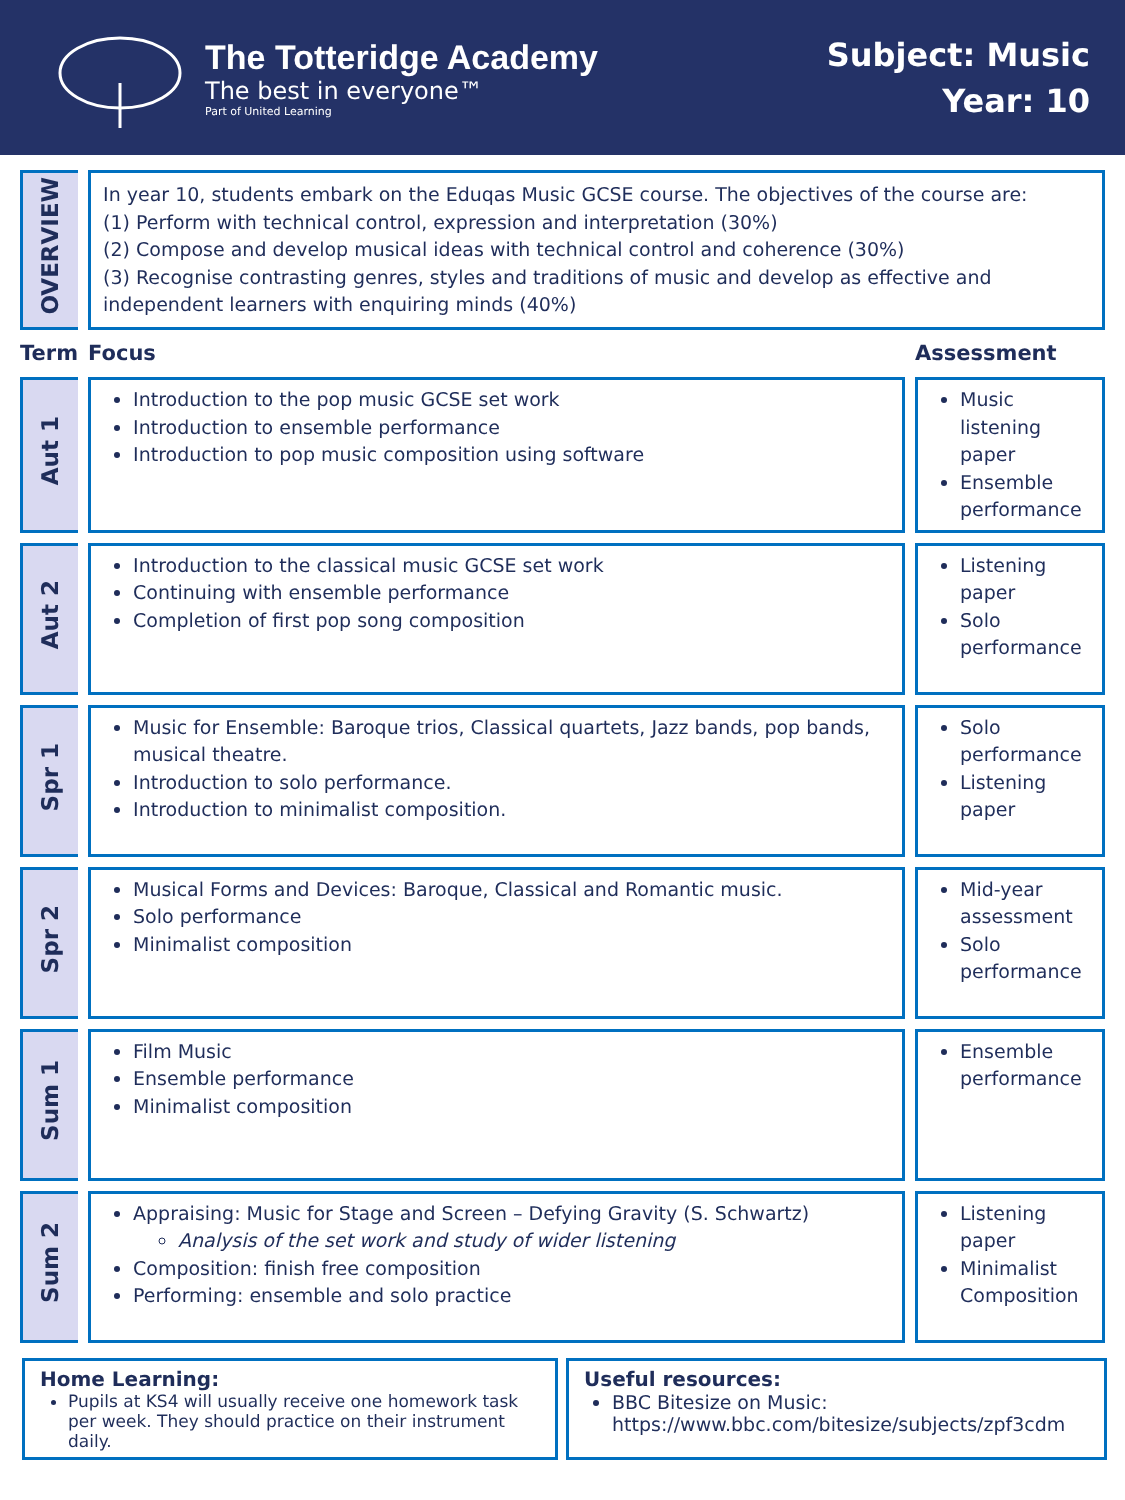The Totteridge Academy
The best in everyone™
Part of United Learning
Subject: Music
Year: 10
| OVERVIEW | In year 10, students embark on the Eduqas Music GCSE course. The objectives of the course are: (1) Perform with technical control, expression and interpretation (30%) (2) Compose and develop musical ideas with technical control and coherence (30%) (3) Recognise contrasting genres, styles and traditions of music and develop as effective and independent learners with enquiring minds (40%) | |
| Term | Focus | Assessment |
| Aut 1 | Introduction to the pop music GCSE set work Introduction to ensemble performance Introduction to pop music composition using software | Music listening paper Ensemble performance |
| Aut 2 | Introduction to the classical music GCSE set work Continuing with ensemble performance Completion of first pop song composition | Listening paper Solo performance |
| Spr 1 | Music for Ensemble: Baroque trios, Classical quartets, Jazz bands, pop bands, musical theatre. Introduction to solo performance. Introduction to minimalist composition. | Solo performance Listening paper |
| Spr 2 | Musical Forms and Devices: Baroque, Classical and Romantic music. Solo performance Minimalist composition | Mid-year assessment Solo performance |
| Sum 1 | Film Music Ensemble performance Minimalist composition | Ensemble performance |
| Sum 2 | Appraising: Music for Stage and Screen – Defying Gravity (S. Schwartz) Analysis of the set work and study of wider listening Composition: finish free composition Performing: ensemble and solo practice | Listening paper Minimalist Composition |
Home Learning:
Pupils at KS4 will usually receive one homework task per week. They should practice on their instrument daily.
Useful resources:
BBC Bitesize on Music: https://www.bbc.com/bitesize/subjects/zpf3cdm